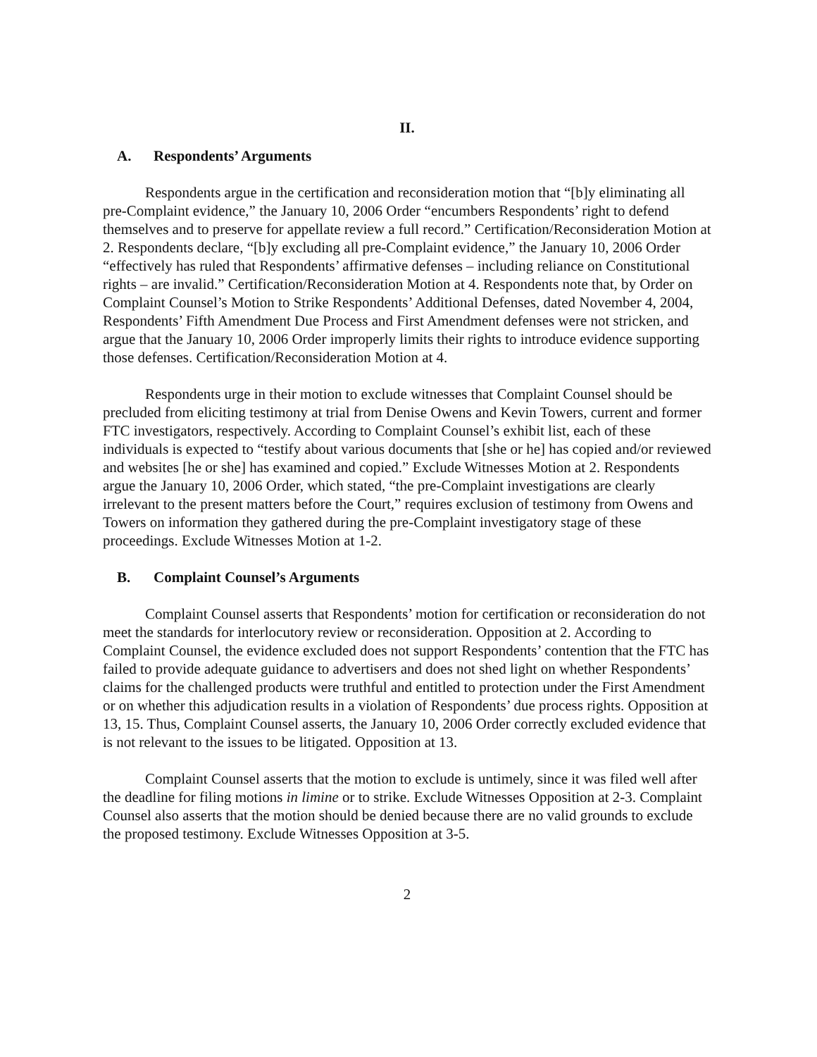II.
A. Respondents’ Arguments
Respondents argue in the certification and reconsideration motion that “[b]y eliminating all pre-Complaint evidence,” the January 10, 2006 Order “encumbers Respondents’ right to defend themselves and to preserve for appellate review a full record.” Certification/Reconsideration Motion at 2. Respondents declare, “[b]y excluding all pre-Complaint evidence,” the January 10, 2006 Order “effectively has ruled that Respondents’ affirmative defenses – including reliance on Constitutional rights – are invalid.” Certification/Reconsideration Motion at 4. Respondents note that, by Order on Complaint Counsel’s Motion to Strike Respondents’ Additional Defenses, dated November 4, 2004, Respondents’ Fifth Amendment Due Process and First Amendment defenses were not stricken, and argue that the January 10, 2006 Order improperly limits their rights to introduce evidence supporting those defenses. Certification/Reconsideration Motion at 4.
Respondents urge in their motion to exclude witnesses that Complaint Counsel should be precluded from eliciting testimony at trial from Denise Owens and Kevin Towers, current and former FTC investigators, respectively. According to Complaint Counsel’s exhibit list, each of these individuals is expected to “testify about various documents that [she or he] has copied and/or reviewed and websites [he or she] has examined and copied.” Exclude Witnesses Motion at 2. Respondents argue the January 10, 2006 Order, which stated, “the pre-Complaint investigations are clearly irrelevant to the present matters before the Court,” requires exclusion of testimony from Owens and Towers on information they gathered during the pre-Complaint investigatory stage of these proceedings. Exclude Witnesses Motion at 1-2.
B. Complaint Counsel’s Arguments
Complaint Counsel asserts that Respondents’ motion for certification or reconsideration do not meet the standards for interlocutory review or reconsideration. Opposition at 2. According to Complaint Counsel, the evidence excluded does not support Respondents’ contention that the FTC has failed to provide adequate guidance to advertisers and does not shed light on whether Respondents’ claims for the challenged products were truthful and entitled to protection under the First Amendment or on whether this adjudication results in a violation of Respondents’ due process rights. Opposition at 13, 15. Thus, Complaint Counsel asserts, the January 10, 2006 Order correctly excluded evidence that is not relevant to the issues to be litigated. Opposition at 13.
Complaint Counsel asserts that the motion to exclude is untimely, since it was filed well after the deadline for filing motions in limine or to strike. Exclude Witnesses Opposition at 2-3. Complaint Counsel also asserts that the motion should be denied because there are no valid grounds to exclude the proposed testimony. Exclude Witnesses Opposition at 3-5.
2